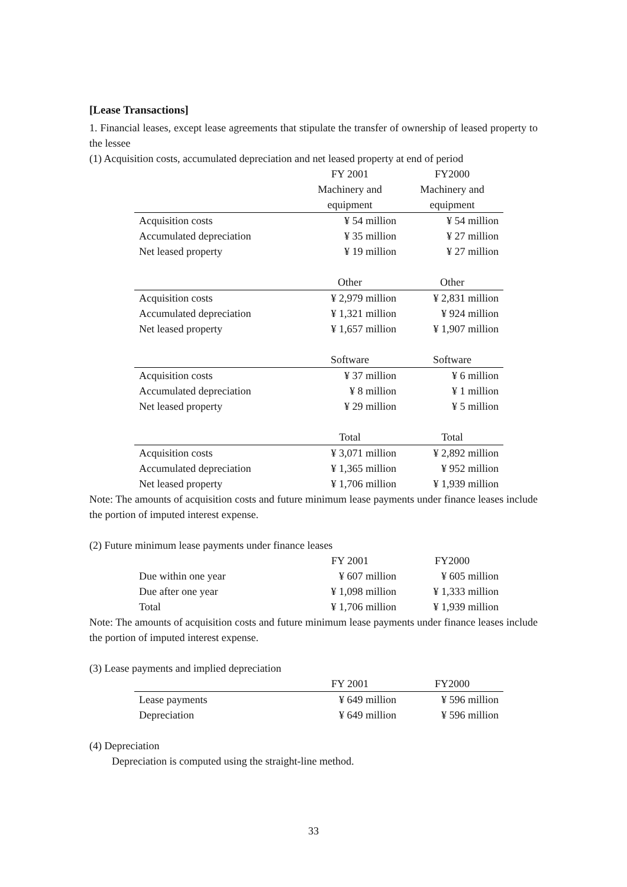[Lease Transactions]
1. Financial leases, except lease agreements that stipulate the transfer of ownership of leased property to the lessee
(1) Acquisition costs, accumulated depreciation and net leased property at end of period
| | FY 2001 | FY2000 |
| | Machinery and | Machinery and |
| | equipment | equipment |
| Acquisition costs | ¥ 54 million | ¥ 54 million |
| Accumulated depreciation | ¥ 35 million | ¥ 27 million |
| Net leased property | ¥ 19 million | ¥ 27 million |
| | Other | Other |
| Acquisition costs | ¥ 2,979 million | ¥ 2,831 million |
| Accumulated depreciation | ¥ 1,321 million | ¥ 924 million |
| Net leased property | ¥ 1,657 million | ¥ 1,907 million |
| | Software | Software |
| Acquisition costs | ¥ 37 million | ¥ 6 million |
| Accumulated depreciation | ¥ 8 million | ¥ 1 million |
| Net leased property | ¥ 29 million | ¥ 5 million |
| | Total | Total |
| Acquisition costs | ¥ 3,071 million | ¥ 2,892 million |
| Accumulated depreciation | ¥ 1,365 million | ¥ 952 million |
| Net leased property | ¥ 1,706 million | ¥ 1,939 million |
Note: The amounts of acquisition costs and future minimum lease payments under finance leases include the portion of imputed interest expense.
(2) Future minimum lease payments under finance leases
| | FY 2001 | FY2000 |
| Due within one year | ¥ 607 million | ¥ 605 million |
| Due after one year | ¥ 1,098 million | ¥ 1,333 million |
| Total | ¥ 1,706 million | ¥ 1,939 million |
Note: The amounts of acquisition costs and future minimum lease payments under finance leases include the portion of imputed interest expense.
(3) Lease payments and implied depreciation
| | FY 2001 | FY2000 |
| Lease payments | ¥ 649 million | ¥ 596 million |
| Depreciation | ¥ 649 million | ¥ 596 million |
(4) Depreciation
Depreciation is computed using the straight-line method.
33